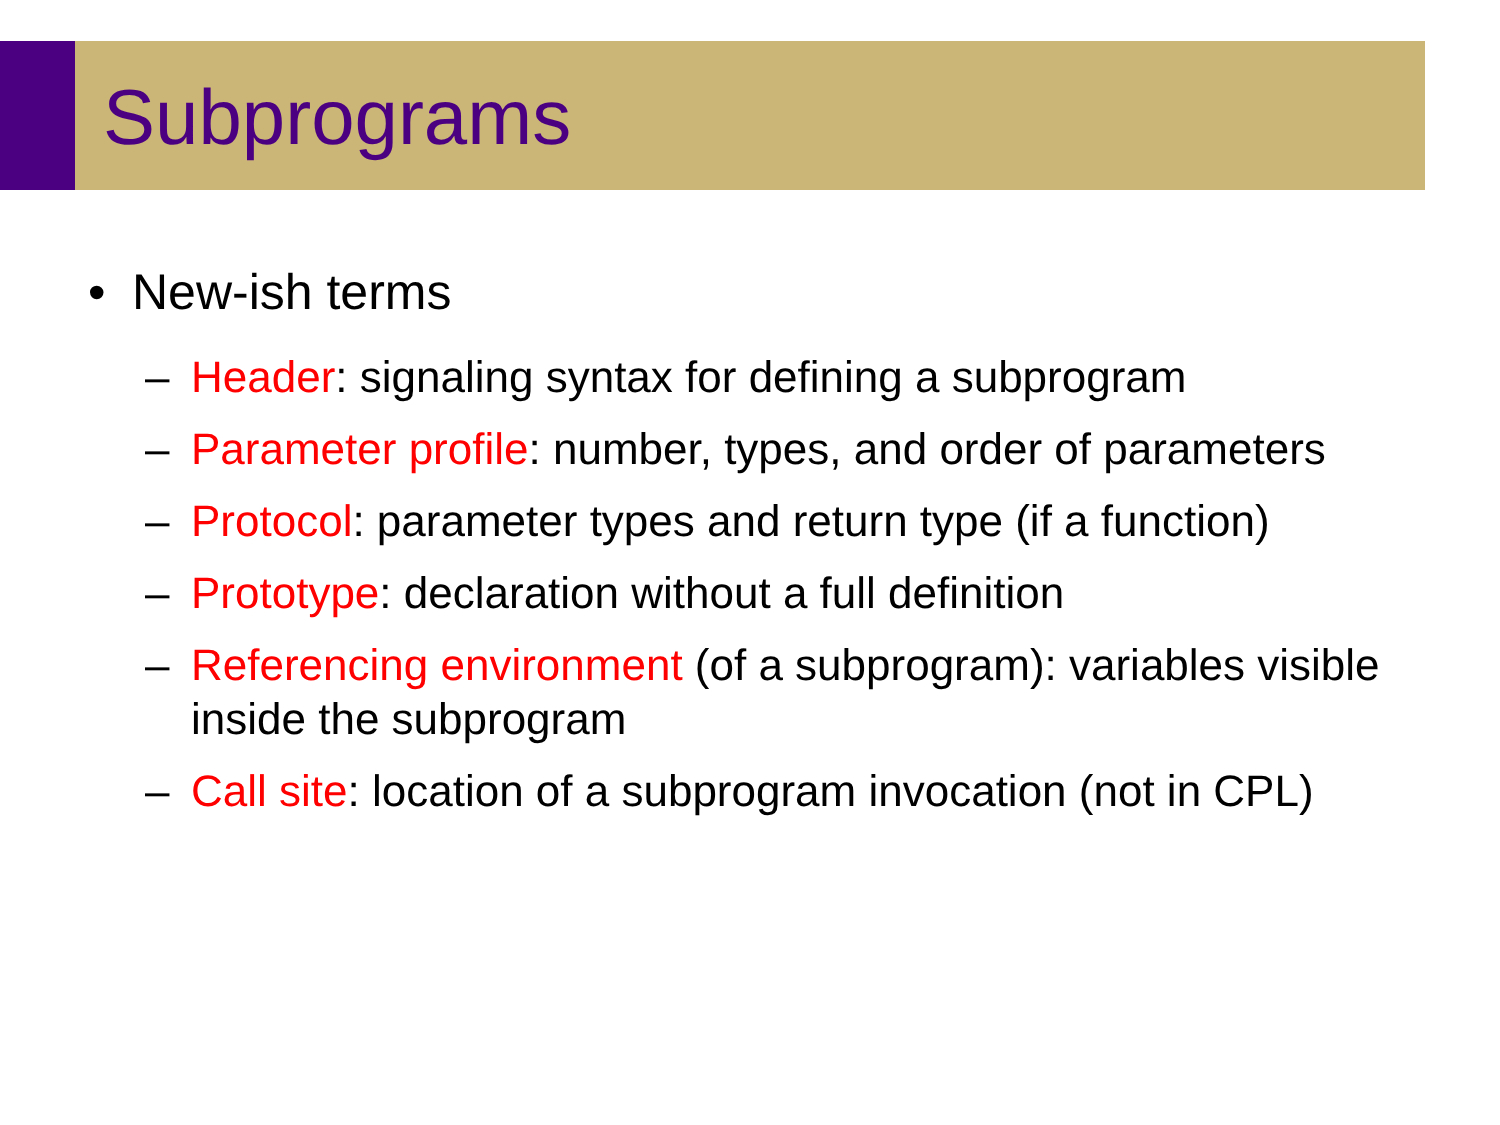Subprograms
• New-ish terms
– Header: signaling syntax for defining a subprogram
– Parameter profile: number, types, and order of parameters
– Protocol: parameter types and return type (if a function)
– Prototype: declaration without a full definition
– Referencing environment (of a subprogram): variables visible inside the subprogram
– Call site: location of a subprogram invocation (not in CPL)